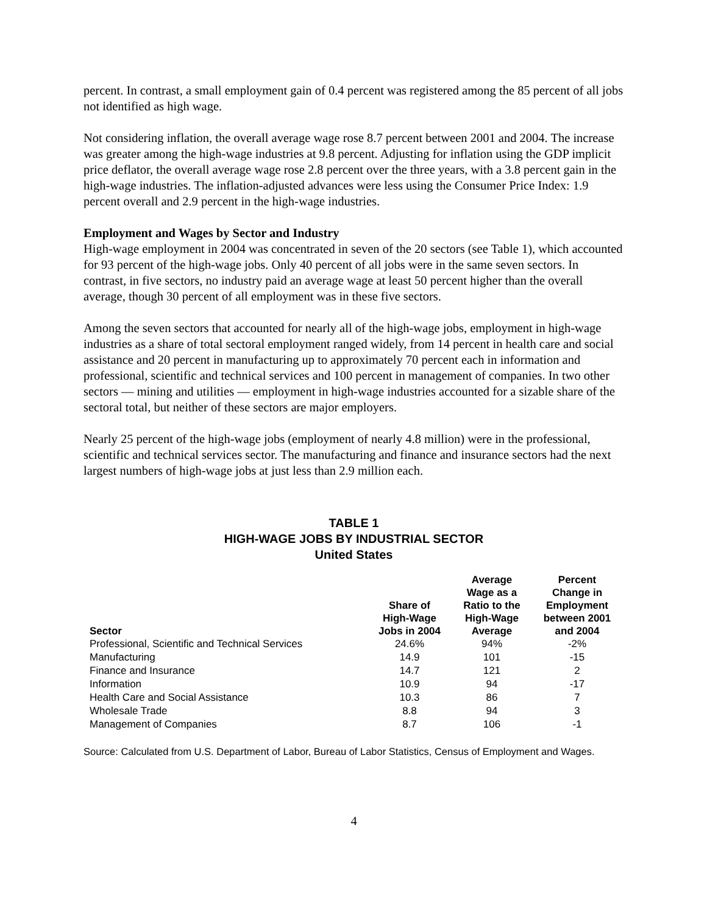percent. In contrast, a small employment gain of 0.4 percent was registered among the 85 percent of all jobs not identified as high wage.
Not considering inflation, the overall average wage rose 8.7 percent between 2001 and 2004. The increase was greater among the high-wage industries at 9.8 percent. Adjusting for inflation using the GDP implicit price deflator, the overall average wage rose 2.8 percent over the three years, with a 3.8 percent gain in the high-wage industries. The inflation-adjusted advances were less using the Consumer Price Index: 1.9 percent overall and 2.9 percent in the high-wage industries.
Employment and Wages by Sector and Industry
High-wage employment in 2004 was concentrated in seven of the 20 sectors (see Table 1), which accounted for 93 percent of the high-wage jobs. Only 40 percent of all jobs were in the same seven sectors. In contrast, in five sectors, no industry paid an average wage at least 50 percent higher than the overall average, though 30 percent of all employment was in these five sectors.
Among the seven sectors that accounted for nearly all of the high-wage jobs, employment in high-wage industries as a share of total sectoral employment ranged widely, from 14 percent in health care and social assistance and 20 percent in manufacturing up to approximately 70 percent each in information and professional, scientific and technical services and 100 percent in management of companies. In two other sectors — mining and utilities — employment in high-wage industries accounted for a sizable share of the sectoral total, but neither of these sectors are major employers.
Nearly 25 percent of the high-wage jobs (employment of nearly 4.8 million) were in the professional, scientific and technical services sector. The manufacturing and finance and insurance sectors had the next largest numbers of high-wage jobs at just less than 2.9 million each.
TABLE 1
HIGH-WAGE JOBS BY INDUSTRIAL SECTOR
United States
| Sector | Share of High-Wage Jobs in 2004 | Average Wage as a Ratio to the High-Wage Average | Percent Change in Employment between 2001 and 2004 |
| --- | --- | --- | --- |
| Professional, Scientific and Technical Services | 24.6% | 94% | -2% |
| Manufacturing | 14.9 | 101 | -15 |
| Finance and Insurance | 14.7 | 121 | 2 |
| Information | 10.9 | 94 | -17 |
| Health Care and Social Assistance | 10.3 | 86 | 7 |
| Wholesale Trade | 8.8 | 94 | 3 |
| Management of Companies | 8.7 | 106 | -1 |
Source: Calculated from U.S. Department of Labor, Bureau of Labor Statistics, Census of Employment and Wages.
4